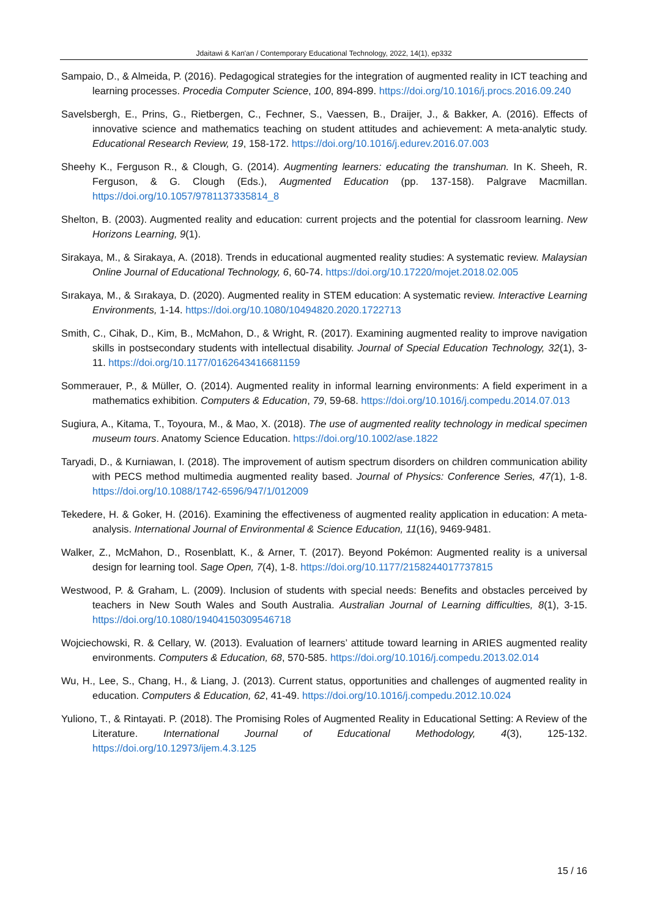Jdaitawi & Kan'an / Contemporary Educational Technology, 2022, 14(1), ep332
Sampaio, D., & Almeida, P. (2016). Pedagogical strategies for the integration of augmented reality in ICT teaching and learning processes. Procedia Computer Science, 100, 894-899. https://doi.org/10.1016/j.procs.2016.09.240
Savelsbergh, E., Prins, G., Rietbergen, C., Fechner, S., Vaessen, B., Draijer, J., & Bakker, A. (2016). Effects of innovative science and mathematics teaching on student attitudes and achievement: A meta-analytic study. Educational Research Review, 19, 158-172. https://doi.org/10.1016/j.edurev.2016.07.003
Sheehy K., Ferguson R., & Clough, G. (2014). Augmenting learners: educating the transhuman. In K. Sheeh, R. Ferguson, & G. Clough (Eds.), Augmented Education (pp. 137-158). Palgrave Macmillan. https://doi.org/10.1057/9781137335814_8
Shelton, B. (2003). Augmented reality and education: current projects and the potential for classroom learning. New Horizons Learning, 9(1).
Sirakaya, M., & Sirakaya, A. (2018). Trends in educational augmented reality studies: A systematic review. Malaysian Online Journal of Educational Technology, 6, 60-74. https://doi.org/10.17220/mojet.2018.02.005
Sırakaya, M., & Sırakaya, D. (2020). Augmented reality in STEM education: A systematic review. Interactive Learning Environments, 1-14. https://doi.org/10.1080/10494820.2020.1722713
Smith, C., Cihak, D., Kim, B., McMahon, D., & Wright, R. (2017). Examining augmented reality to improve navigation skills in postsecondary students with intellectual disability. Journal of Special Education Technology, 32(1), 3-11. https://doi.org/10.1177/0162643416681159
Sommerauer, P., & Müller, O. (2014). Augmented reality in informal learning environments: A field experiment in a mathematics exhibition. Computers & Education, 79, 59-68. https://doi.org/10.1016/j.compedu.2014.07.013
Sugiura, A., Kitama, T., Toyoura, M., & Mao, X. (2018). The use of augmented reality technology in medical specimen museum tours. Anatomy Science Education. https://doi.org/10.1002/ase.1822
Taryadi, D., & Kurniawan, I. (2018). The improvement of autism spectrum disorders on children communication ability with PECS method multimedia augmented reality based. Journal of Physics: Conference Series, 47(1), 1-8. https://doi.org/10.1088/1742-6596/947/1/012009
Tekedere, H. & Goker, H. (2016). Examining the effectiveness of augmented reality application in education: A meta-analysis. International Journal of Environmental & Science Education, 11(16), 9469-9481.
Walker, Z., McMahon, D., Rosenblatt, K., & Arner, T. (2017). Beyond Pokémon: Augmented reality is a universal design for learning tool. Sage Open, 7(4), 1-8. https://doi.org/10.1177/2158244017737815
Westwood, P. & Graham, L. (2009). Inclusion of students with special needs: Benefits and obstacles perceived by teachers in New South Wales and South Australia. Australian Journal of Learning difficulties, 8(1), 3-15. https://doi.org/10.1080/19404150309546718
Wojciechowski, R. & Cellary, W. (2013). Evaluation of learners’ attitude toward learning in ARIES augmented reality environments. Computers & Education, 68, 570-585. https://doi.org/10.1016/j.compedu.2013.02.014
Wu, H., Lee, S., Chang, H., & Liang, J. (2013). Current status, opportunities and challenges of augmented reality in education. Computers & Education, 62, 41-49. https://doi.org/10.1016/j.compedu.2012.10.024
Yuliono, T., & Rintayati. P. (2018). The Promising Roles of Augmented Reality in Educational Setting: A Review of the Literature. International Journal of Educational Methodology, 4(3), 125-132. https://doi.org/10.12973/ijem.4.3.125
15 / 16